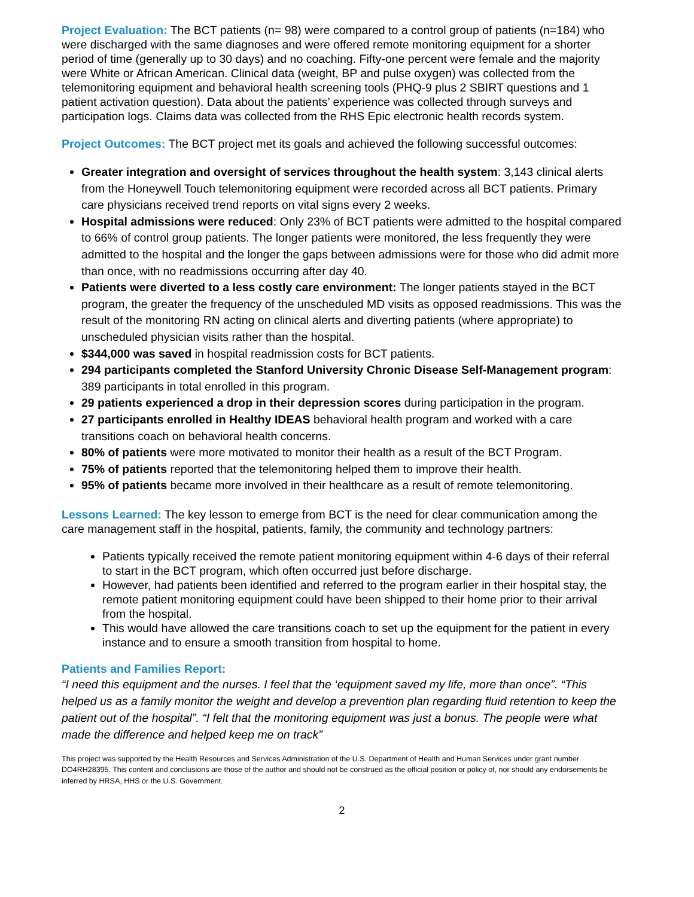Project Evaluation: The BCT patients (n= 98) were compared to a control group of patients (n=184) who were discharged with the same diagnoses and were offered remote monitoring equipment for a shorter period of time (generally up to 30 days) and no coaching. Fifty-one percent were female and the majority were White or African American. Clinical data (weight, BP and pulse oxygen) was collected from the telemonitoring equipment and behavioral health screening tools (PHQ-9 plus 2 SBIRT questions and 1 patient activation question). Data about the patients’ experience was collected through surveys and participation logs. Claims data was collected from the RHS Epic electronic health records system.
Project Outcomes: The BCT project met its goals and achieved the following successful outcomes:
Greater integration and oversight of services throughout the health system: 3,143 clinical alerts from the Honeywell Touch telemonitoring equipment were recorded across all BCT patients. Primary care physicians received trend reports on vital signs every 2 weeks.
Hospital admissions were reduced: Only 23% of BCT patients were admitted to the hospital compared to 66% of control group patients. The longer patients were monitored, the less frequently they were admitted to the hospital and the longer the gaps between admissions were for those who did admit more than once, with no readmissions occurring after day 40.
Patients were diverted to a less costly care environment: The longer patients stayed in the BCT program, the greater the frequency of the unscheduled MD visits as opposed readmissions. This was the result of the monitoring RN acting on clinical alerts and diverting patients (where appropriate) to unscheduled physician visits rather than the hospital.
$344,000 was saved in hospital readmission costs for BCT patients.
294 participants completed the Stanford University Chronic Disease Self-Management program: 389 participants in total enrolled in this program.
29 patients experienced a drop in their depression scores during participation in the program.
27 participants enrolled in Healthy IDEAS behavioral health program and worked with a care transitions coach on behavioral health concerns.
80% of patients were more motivated to monitor their health as a result of the BCT Program.
75% of patients reported that the telemonitoring helped them to improve their health.
95% of patients became more involved in their healthcare as a result of remote telemonitoring.
Lessons Learned: The key lesson to emerge from BCT is the need for clear communication among the care management staff in the hospital, patients, family, the community and technology partners:
Patients typically received the remote patient monitoring equipment within 4-6 days of their referral to start in the BCT program, which often occurred just before discharge.
However, had patients been identified and referred to the program earlier in their hospital stay, the remote patient monitoring equipment could have been shipped to their home prior to their arrival from the hospital.
This would have allowed the care transitions coach to set up the equipment for the patient in every instance and to ensure a smooth transition from hospital to home.
Patients and Families Report:
“I need this equipment and the nurses. I feel that the ‘equipment saved my life, more than once”. “This helped us as a family monitor the weight and develop a prevention plan regarding fluid retention to keep the patient out of the hospital”. “I felt that the monitoring equipment was just a bonus. The people were what made the difference and helped keep me on track”
This project was supported by the Health Resources and Services Administration of the U.S. Department of Health and Human Services under grant number DO4RH28395. This content and conclusions are those of the author and should not be construed as the official position or policy of, nor should any endorsements be inferred by HRSA, HHS or the U.S. Government.
2